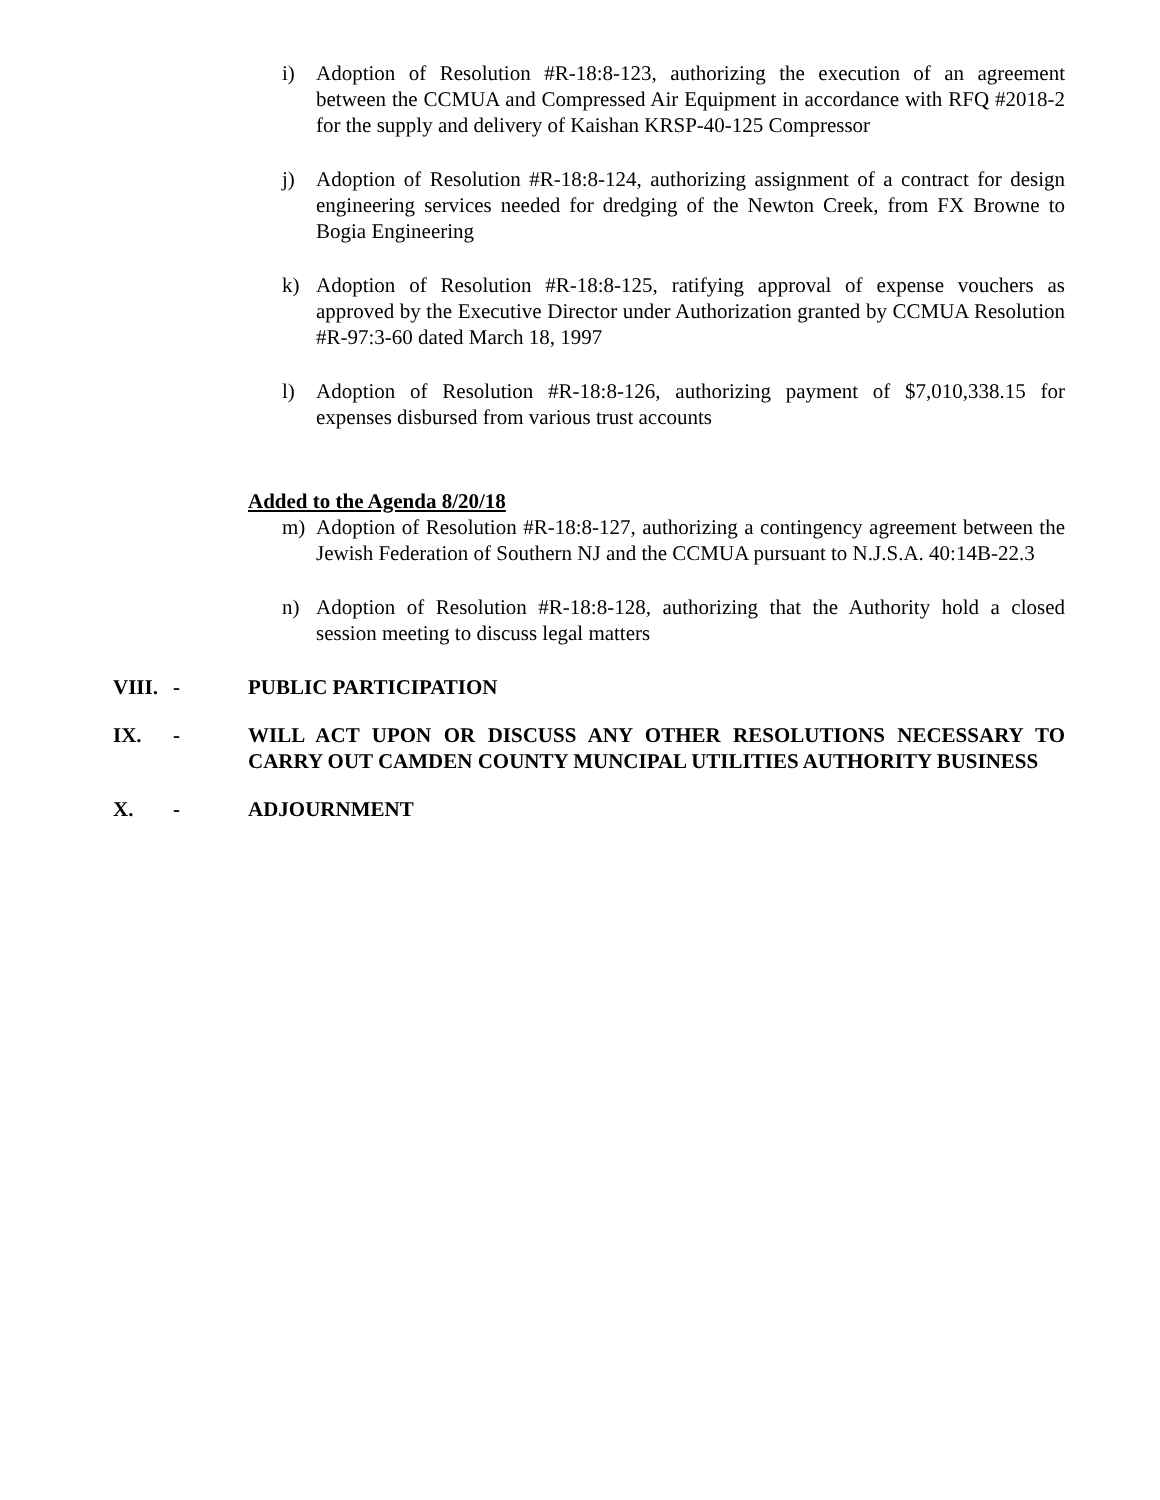i) Adoption of Resolution #R-18:8-123, authorizing the execution of an agreement between the CCMUA and Compressed Air Equipment in accordance with RFQ #2018-2 for the supply and delivery of Kaishan KRSP-40-125 Compressor
j) Adoption of Resolution #R-18:8-124, authorizing assignment of a contract for design engineering services needed for dredging of the Newton Creek, from FX Browne to Bogia Engineering
k) Adoption of Resolution #R-18:8-125, ratifying approval of expense vouchers as approved by the Executive Director under Authorization granted by CCMUA Resolution #R-97:3-60 dated March 18, 1997
l) Adoption of Resolution #R-18:8-126, authorizing payment of $7,010,338.15 for expenses disbursed from various trust accounts
Added to the Agenda 8/20/18
m) Adoption of Resolution #R-18:8-127, authorizing a contingency agreement between the Jewish Federation of Southern NJ and the CCMUA pursuant to N.J.S.A. 40:14B-22.3
n) Adoption of Resolution #R-18:8-128, authorizing that the Authority hold a closed session meeting to discuss legal matters
VIII.
- PUBLIC PARTICIPATION
IX. - WILL ACT UPON OR DISCUSS ANY OTHER RESOLUTIONS NECESSARY TO CARRY OUT CAMDEN COUNTY MUNCIPAL UTILITIES AUTHORITY BUSINESS
X. - ADJOURNMENT